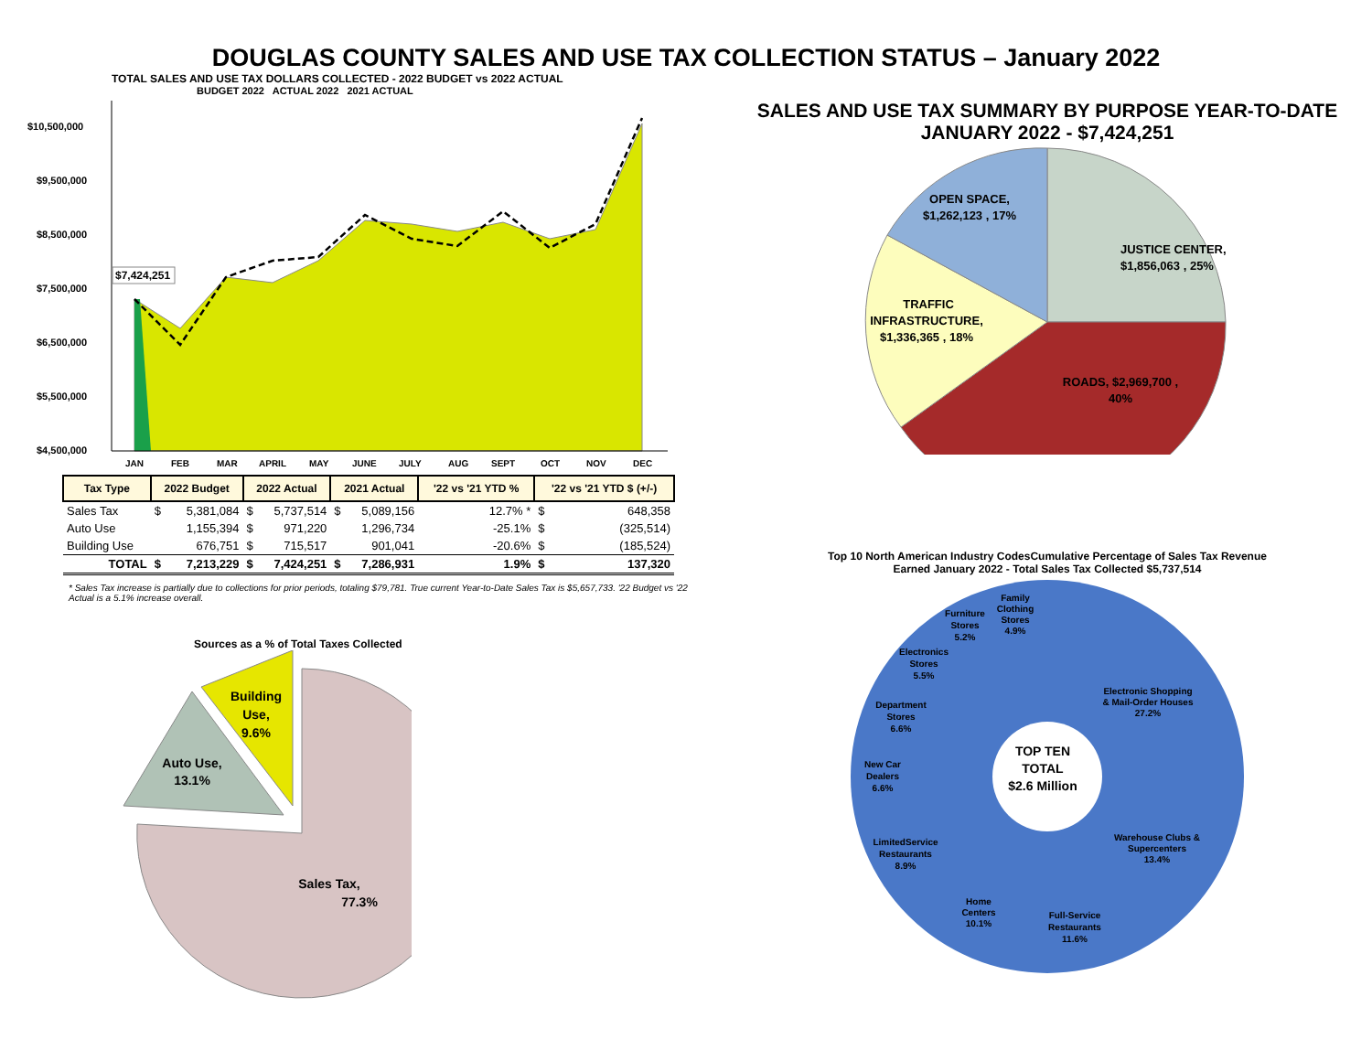DOUGLAS COUNTY SALES AND USE TAX COLLECTION STATUS – January 2022
TOTAL SALES AND USE TAX DOLLARS COLLECTED - 2022 BUDGET vs 2022 ACTUAL
BUDGET 2022 ACTUAL 2022 2021 ACTUAL
$10,500,000
$9,500,000
$8,500,000
$7,500,000
$6,500,000
$5,500,000
$4,500,000
$7,424,251
JAN
FEB
MAR
APRIL
MAY
JUNE
JULY
AUG
SEPT
OCT
NOV
DEC
| Tax Type | 2022 Budget | | 2022 Actual | | 2021 Actual | | '22 vs '21 YTD % | '22 vs '21 YTD $ (+/-) | |
| --- | --- | --- | --- | --- | --- | --- | --- | --- | --- |
| Sales Tax | $ | 5,381,084 | $ | 5,737,514 | $ | 5,089,156 | 12.7% * | $ | 648,358 |
| Auto Use | | 1,155,394 | $ | 971,220 | | 1,296,734 | -25.1% | $ | (325,514) |
| Building Use | | 676,751 | $ | 715,517 | | 901,041 | -20.6% | $ | (185,524) |
| TOTAL | $ | 7,213,229 | $ | 7,424,251 | $ | 7,286,931 | 1.9% | $ | 137,320 |
* Sales Tax increase is partially due to collections for prior periods, totaling $79,781. True current Year-to-Date Sales Tax is $5,657,733. '22 Budget vs '22 Actual is a 5.1% increase overall.
Sources as a % of Total Taxes Collected
Sales Tax,
77.3%
Auto Use,
13.1%
Building
Use,
9.6%
SALES AND USE TAX SUMMARY BY PURPOSE YEAR-TO-DATE
JANUARY 2022 - $7,424,251
JUSTICE CENTER,
$1,856,063 , 25%
OPEN SPACE,
$1,262,123 , 17%
TRAFFIC
INFRASTRUCTURE,
$1,336,365 , 18%
ROADS, $2,969,700 ,
40%
Top 10 North American Industry CodesCumulative Percentage of Sales Tax Revenue
Earned January 2022 - Total Sales Tax Collected $5,737,514
Electronic Shopping
& Mail-Order Houses
27.2%
Warehouse Clubs &
Supercenters
13.4%
Full-Service
Restaurants
11.6%
Home
Centers
10.1%
LimitedService
Restaurants
8.9%
New Car
Dealers
6.6%
Department
Stores
6.6%
Electronics
Stores
5.5%
Furniture
Stores
5.2%
Family
Clothing
Stores
4.9%
TOP TEN
TOTAL
$2.6 Million